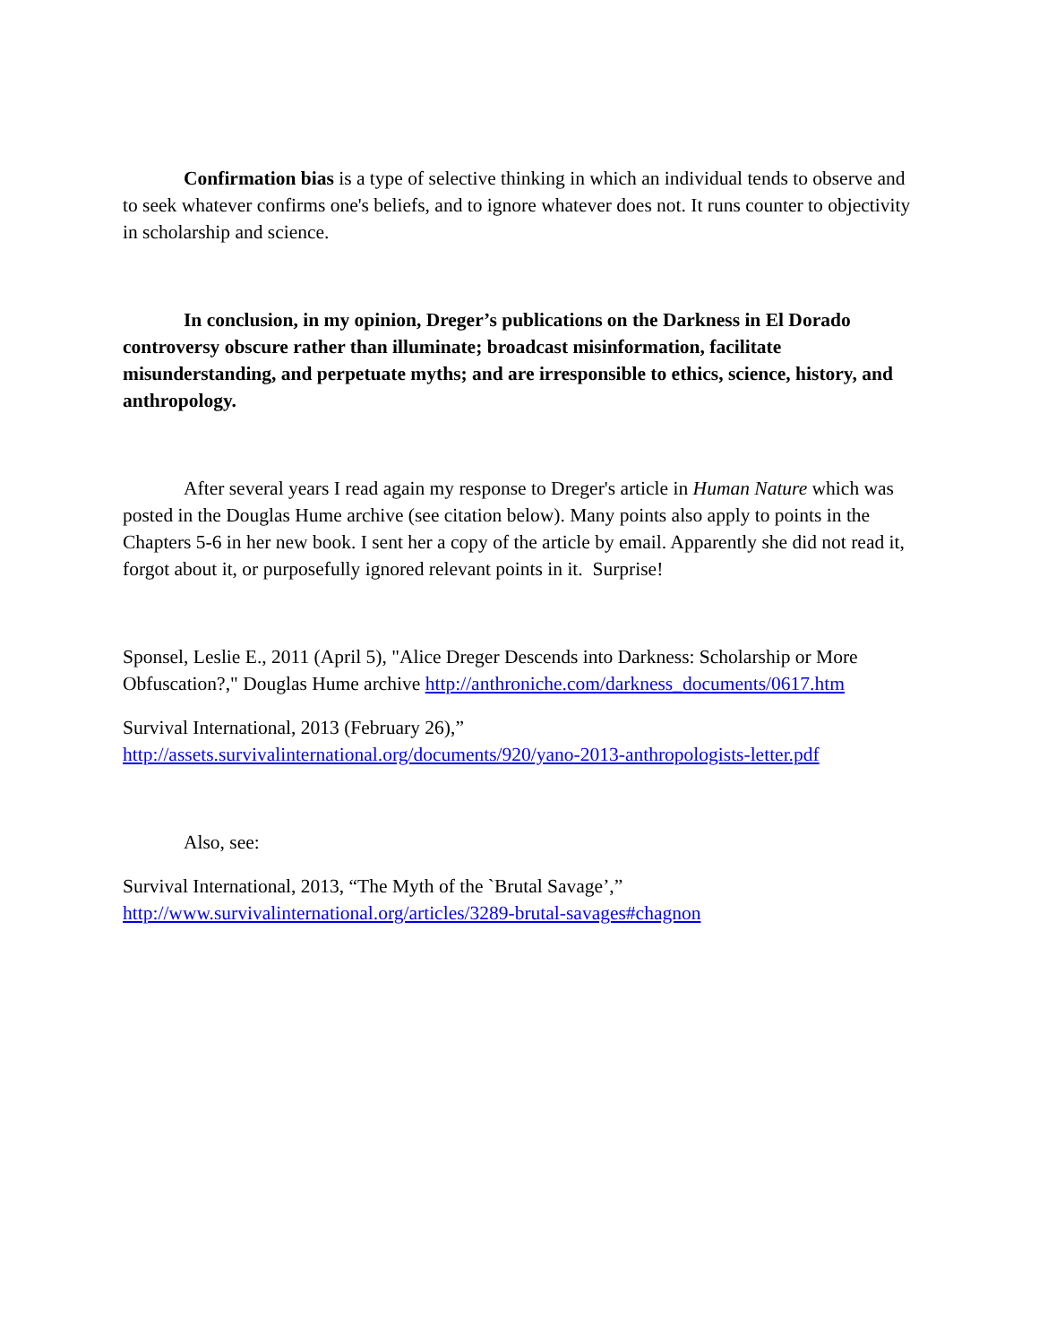Confirmation bias is a type of selective thinking in which an individual tends to observe and to seek whatever confirms one's beliefs, and to ignore whatever does not. It runs counter to objectivity in scholarship and science.
In conclusion, in my opinion, Dreger’s publications on the Darkness in El Dorado controversy obscure rather than illuminate; broadcast misinformation, facilitate misunderstanding, and perpetuate myths; and are irresponsible to ethics, science, history, and anthropology.
After several years I read again my response to Dreger's article in Human Nature which was posted in the Douglas Hume archive (see citation below). Many points also apply to points in the Chapters 5-6 in her new book. I sent her a copy of the article by email. Apparently she did not read it, forgot about it, or purposefully ignored relevant points in it. Surprise!
Sponsel, Leslie E., 2011 (April 5), "Alice Dreger Descends into Darkness: Scholarship or More Obfuscation?," Douglas Hume archive http://anthroniche.com/darkness_documents/0617.htm
Survival International, 2013 (February 26),”
http://assets.survivalinternational.org/documents/920/yano-2013-anthropologists-letter.pdf
Also, see:
Survival International, 2013, “The Myth of the `Brutal Savage’,”
http://www.survivalinternational.org/articles/3289-brutal-savages#chagnon